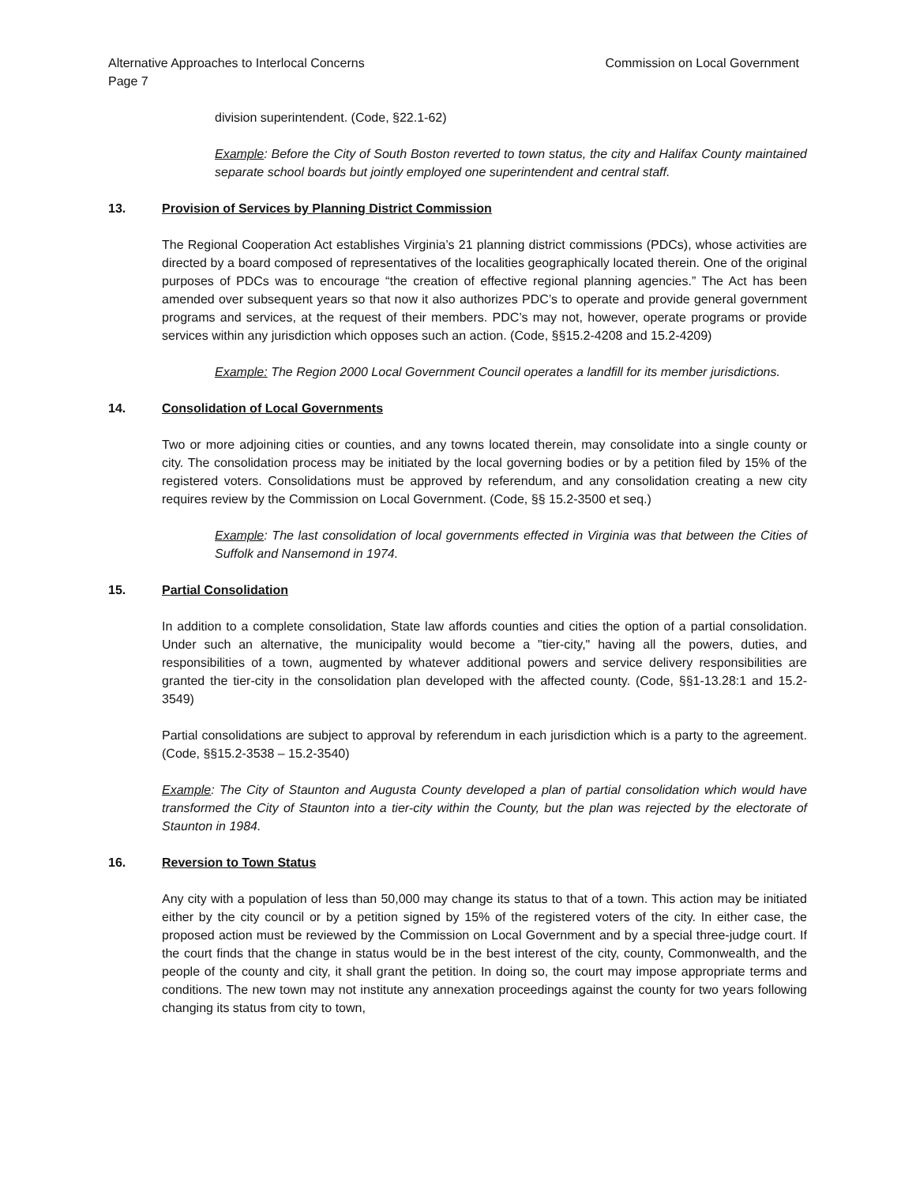Alternative Approaches to Interlocal Concerns Commission on Local Government
Page 7
division superintendent. (Code, §22.1-62)
Example: Before the City of South Boston reverted to town status, the city and Halifax County maintained separate school boards but jointly employed one superintendent and central staff.
13. Provision of Services by Planning District Commission
The Regional Cooperation Act establishes Virginia’s 21 planning district commissions (PDCs), whose activities are directed by a board composed of representatives of the localities geographically located therein. One of the original purposes of PDCs was to encourage “the creation of effective regional planning agencies.” The Act has been amended over subsequent years so that now it also authorizes PDC’s to operate and provide general government programs and services, at the request of their members. PDC’s may not, however, operate programs or provide services within any jurisdiction which opposes such an action. (Code, §§15.2-4208 and 15.2-4209)
Example: The Region 2000 Local Government Council operates a landfill for its member jurisdictions.
14. Consolidation of Local Governments
Two or more adjoining cities or counties, and any towns located therein, may consolidate into a single county or city. The consolidation process may be initiated by the local governing bodies or by a petition filed by 15% of the registered voters. Consolidations must be approved by referendum, and any consolidation creating a new city requires review by the Commission on Local Government. (Code, §§ 15.2-3500 et seq.)
Example: The last consolidation of local governments effected in Virginia was that between the Cities of Suffolk and Nansemond in 1974.
15. Partial Consolidation
In addition to a complete consolidation, State law affords counties and cities the option of a partial consolidation. Under such an alternative, the municipality would become a "tier-city," having all the powers, duties, and responsibilities of a town, augmented by whatever additional powers and service delivery responsibilities are granted the tier-city in the consolidation plan developed with the affected county. (Code, §§1-13.28:1 and 15.2-3549)
Partial consolidations are subject to approval by referendum in each jurisdiction which is a party to the agreement. (Code, §§15.2-3538 – 15.2-3540)
Example: The City of Staunton and Augusta County developed a plan of partial consolidation which would have transformed the City of Staunton into a tier-city within the County, but the plan was rejected by the electorate of Staunton in 1984.
16. Reversion to Town Status
Any city with a population of less than 50,000 may change its status to that of a town. This action may be initiated either by the city council or by a petition signed by 15% of the registered voters of the city. In either case, the proposed action must be reviewed by the Commission on Local Government and by a special three-judge court. If the court finds that the change in status would be in the best interest of the city, county, Commonwealth, and the people of the county and city, it shall grant the petition. In doing so, the court may impose appropriate terms and conditions. The new town may not institute any annexation proceedings against the county for two years following changing its status from city to town,